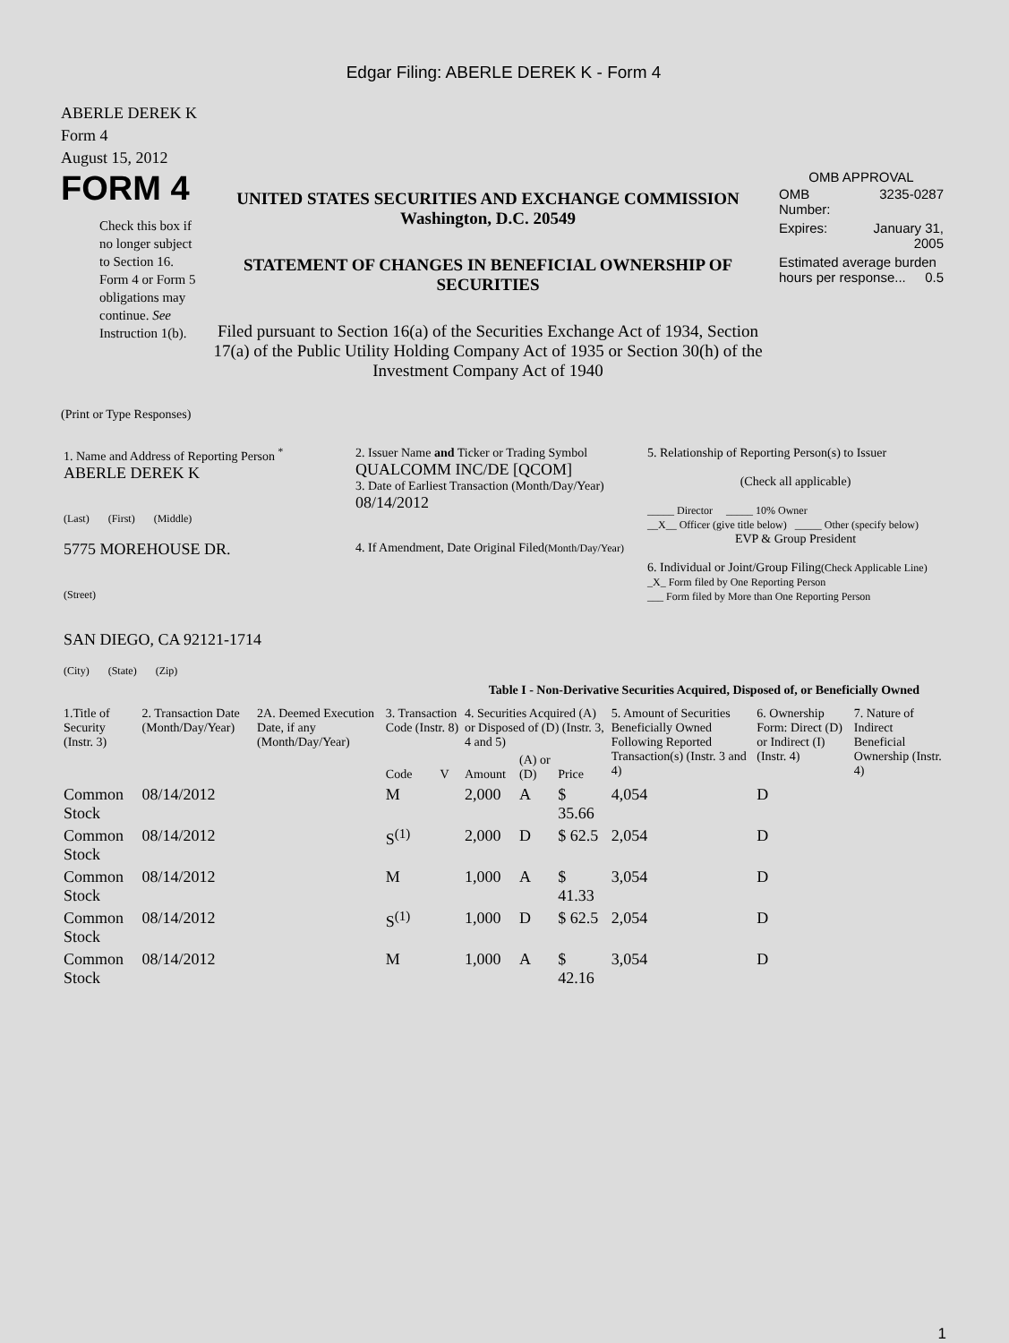Edgar Filing: ABERLE DEREK K - Form 4
ABERLE DEREK K
Form 4
August 15, 2012
FORM 4
Check this box if no longer subject to Section 16. Form 4 or Form 5 obligations may continue. See Instruction 1(b).
UNITED STATES SECURITIES AND EXCHANGE COMMISSION
Washington, D.C. 20549
STATEMENT OF CHANGES IN BENEFICIAL OWNERSHIP OF SECURITIES
Filed pursuant to Section 16(a) of the Securities Exchange Act of 1934, Section 17(a) of the Public Utility Holding Company Act of 1935 or Section 30(h) of the Investment Company Act of 1940
OMB APPROVAL
| OMB Number: | 3235-0287 |
| Expires: | January 31, 2005 |
| Estimated average burden hours per response... 0.5 | |
(Print or Type Responses)
| 1. Name and Address of Reporting Person <sup>*</sup> ABERLE DEREK K (Last) (First) (Middle) 5775 MOREHOUSE DR. (Street) SAN DIEGO, CA 92121-1714 (City) (State) (Zip) | 2. Issuer Name and Ticker or Trading Symbol QUALCOMM INC/DE [QCOM] 3. Date of Earliest Transaction (Month/Day/Year) 08/14/2012 4. If Amendment, Date Original Filed (Month/Day/Year) | 5. Relationship of Reporting Person(s) to Issuer (Check all applicable) _____ Director _____ 10% Owner __X__ Officer (give title below) _____ Other (specify below) EVP & Group President 6. Individual or Joint/Group Filing (Check Applicable Line) _X_ Form filed by One Reporting Person ___ Form filed by More than One Reporting Person |
Table I - Non-Derivative Securities Acquired, Disposed of, or Beneficially Owned
| 1.Title of Security (Instr. 3) | 2. Transaction Date (Month/Day/Year) | 2A. Deemed Execution Date, if any (Month/Day/Year) | 3. Transaction Code (Instr. 8) | | 4. Securities Acquired (A) or Disposed of (D) (Instr. 3, 4 and 5) | | | 5. Amount of Securities Beneficially Owned Following Reported Transaction(s) (Instr. 3 and 4) | 6. Ownership Form: Direct (D) or Indirect (I) (Instr. 4) | 7. Nature of Indirect Beneficial Ownership (Instr. 4) |
| --- | --- | --- | --- | --- | --- | --- | --- | --- | --- | --- |
| | | | Code | V | Amount | (A) or (D) | Price | | | |
| Common Stock | 08/14/2012 | | M | | 2,000 | A | $ 35.66 | 4,054 | D | |
| Common Stock | 08/14/2012 | | S<sup>(1)</sup> | | 2,000 | D | $ 62.5 | 2,054 | D | |
| Common Stock | 08/14/2012 | | M | | 1,000 | A | $ 41.33 | 3,054 | D | |
| Common Stock | 08/14/2012 | | S<sup>(1)</sup> | | 1,000 | D | $ 62.5 | 2,054 | D | |
| Common Stock | 08/14/2012 | | M | | 1,000 | A | $ 42.16 | 3,054 | D | |
1